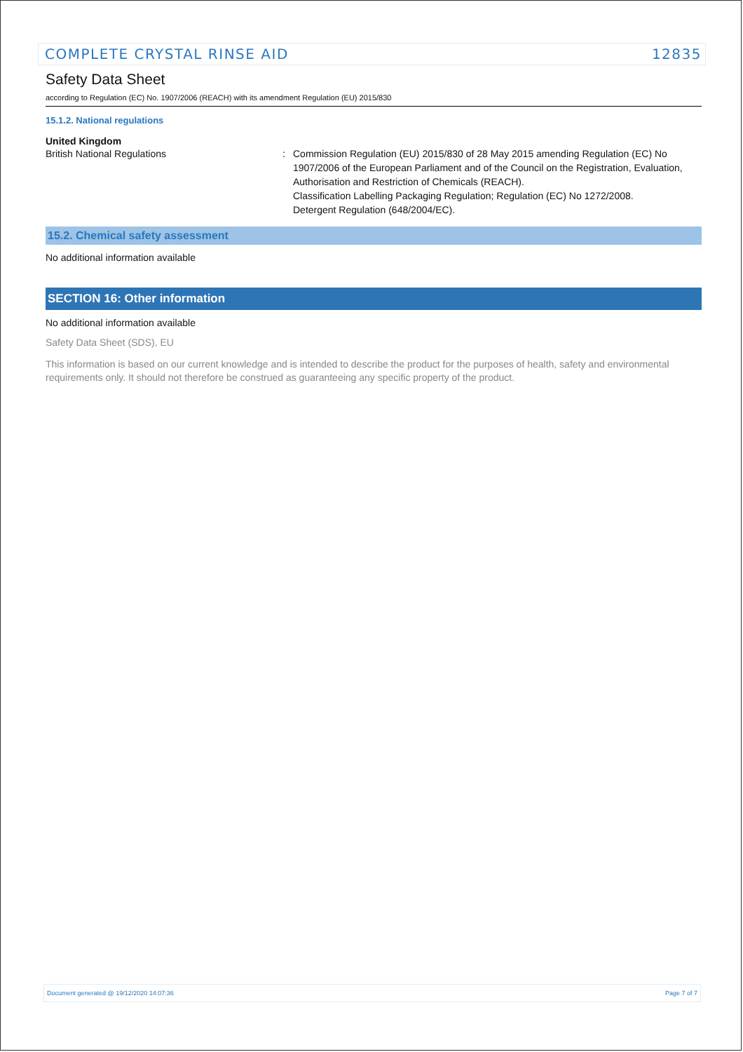COMPLETE CRYSTAL RINSE AID 12835
Safety Data Sheet
according to Regulation (EC) No. 1907/2006 (REACH) with its amendment Regulation (EU) 2015/830
15.1.2. National regulations
United Kingdom
British National Regulations : Commission Regulation (EU) 2015/830 of 28 May 2015 amending Regulation (EC) No 1907/2006 of the European Parliament and of the Council on the Registration, Evaluation, Authorisation and Restriction of Chemicals (REACH).
Classification Labelling Packaging Regulation; Regulation (EC) No 1272/2008.
Detergent Regulation (648/2004/EC).
15.2. Chemical safety assessment
No additional information available
SECTION 16: Other information
No additional information available
Safety Data Sheet (SDS), EU
This information is based on our current knowledge and is intended to describe the product for the purposes of health, safety and environmental requirements only. It should not therefore be construed as guaranteeing any specific property of the product.
Document generated @ 19/12/2020 14:07:36 Page 7 of 7